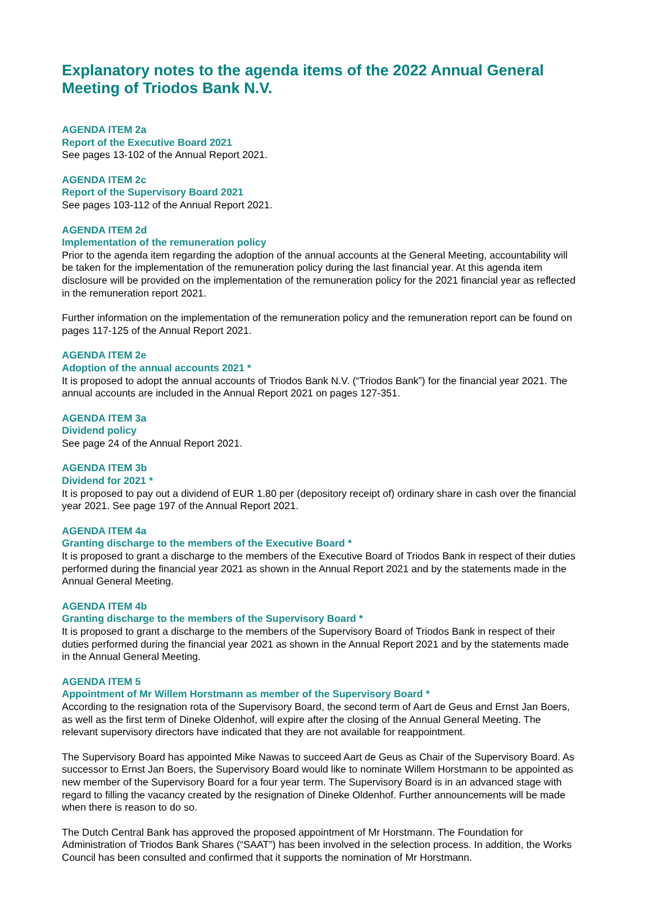Explanatory notes to the agenda items of the 2022 Annual General Meeting of Triodos Bank N.V.
AGENDA ITEM 2a
Report of the Executive Board 2021
See pages 13-102 of the Annual Report 2021.
AGENDA ITEM 2c
Report of the Supervisory Board 2021
See pages 103-112 of the Annual Report 2021.
AGENDA ITEM 2d
Implementation of the remuneration policy
Prior to the agenda item regarding the adoption of the annual accounts at the General Meeting, accountability will be taken for the implementation of the remuneration policy during the last financial year. At this agenda item disclosure will be provided on the implementation of the remuneration policy for the 2021 financial year as reflected in the remuneration report 2021.
Further information on the implementation of the remuneration policy and the remuneration report can be found on pages 117-125 of the Annual Report 2021.
AGENDA ITEM 2e
Adoption of the annual accounts 2021 *
It is proposed to adopt the annual accounts of Triodos Bank N.V. (“Triodos Bank”) for the financial year 2021. The annual accounts are included in the Annual Report 2021 on pages 127-351.
AGENDA ITEM 3a
Dividend policy
See page 24 of the Annual Report 2021.
AGENDA ITEM 3b
Dividend for 2021 *
It is proposed to pay out a dividend of EUR 1.80 per (depository receipt of) ordinary share in cash over the financial year 2021. See page 197 of the Annual Report 2021.
AGENDA ITEM 4a
Granting discharge to the members of the Executive Board *
It is proposed to grant a discharge to the members of the Executive Board of Triodos Bank in respect of their duties performed during the financial year 2021 as shown in the Annual Report 2021 and by the statements made in the Annual General Meeting.
AGENDA ITEM 4b
Granting discharge to the members of the Supervisory Board *
It is proposed to grant a discharge to the members of the Supervisory Board of Triodos Bank in respect of their duties performed during the financial year 2021 as shown in the Annual Report 2021 and by the statements made in the Annual General Meeting.
AGENDA ITEM 5
Appointment of Mr Willem Horstmann as member of the Supervisory Board *
According to the resignation rota of the Supervisory Board, the second term of Aart de Geus and Ernst Jan Boers, as well as the first term of Dineke Oldenhof, will expire after the closing of the Annual General Meeting. The relevant supervisory directors have indicated that they are not available for reappointment.
The Supervisory Board has appointed Mike Nawas to succeed Aart de Geus as Chair of the Supervisory Board. As successor to Ernst Jan Boers, the Supervisory Board would like to nominate Willem Horstmann to be appointed as new member of the Supervisory Board for a four year term. The Supervisory Board is in an advanced stage with regard to filling the vacancy created by the resignation of Dineke Oldenhof. Further announcements will be made when there is reason to do so.
The Dutch Central Bank has approved the proposed appointment of Mr Horstmann. The Foundation for Administration of Triodos Bank Shares (“SAAT”) has been involved in the selection process. In addition, the Works Council has been consulted and confirmed that it supports the nomination of Mr Horstmann.